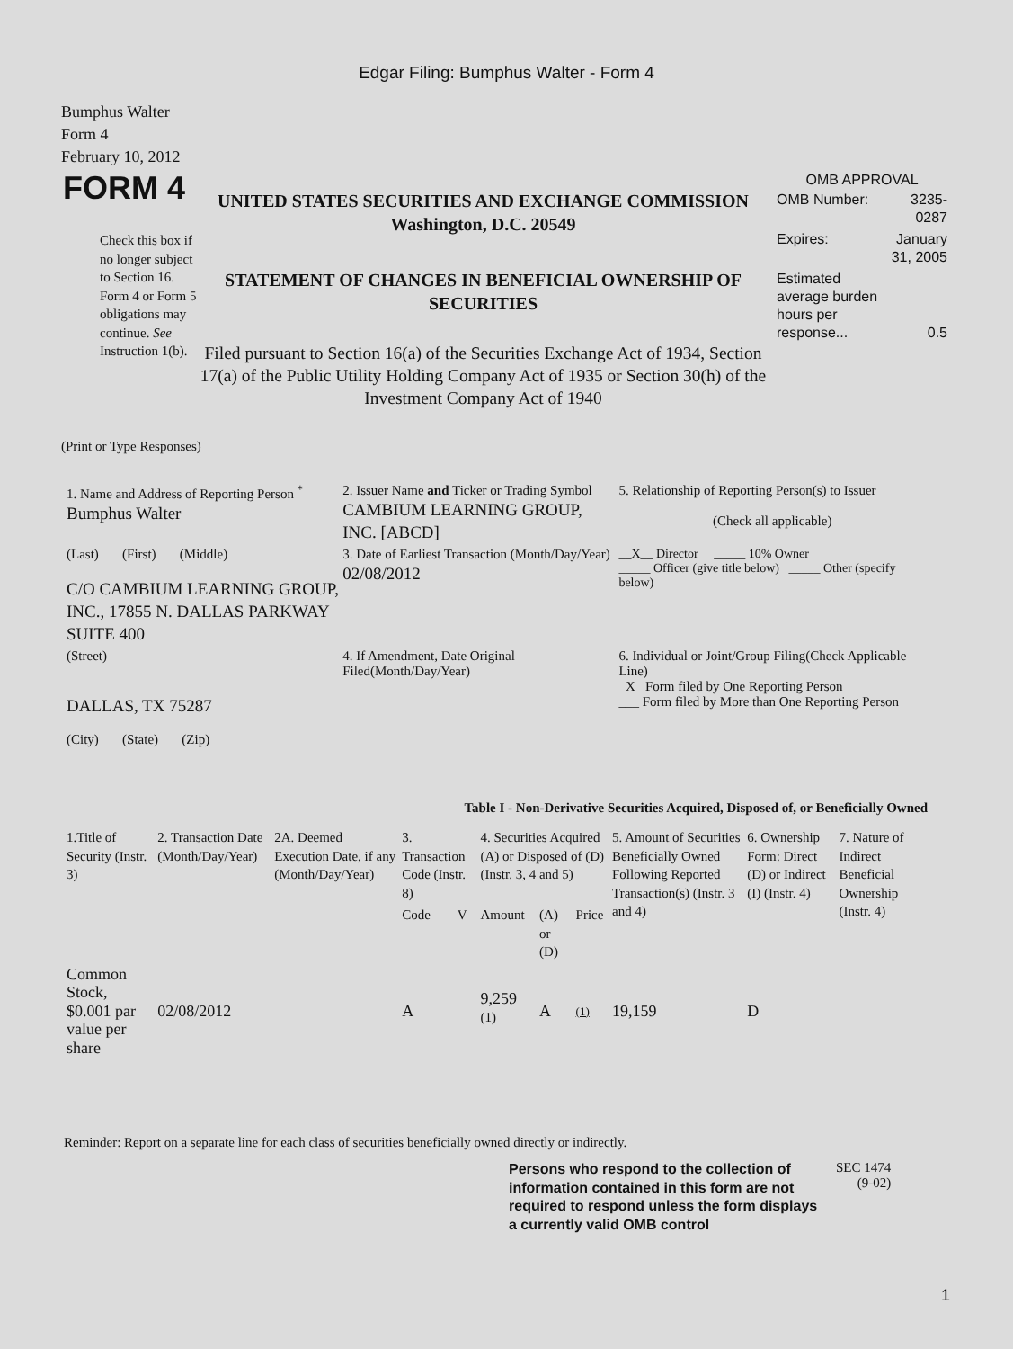Edgar Filing: Bumphus Walter - Form 4
Bumphus Walter
Form 4
February 10, 2012
FORM 4
Check this box if no longer subject to Section 16. Form 4 or Form 5 obligations may continue. See Instruction 1(b).
UNITED STATES SECURITIES AND EXCHANGE COMMISSION
Washington, D.C. 20549
STATEMENT OF CHANGES IN BENEFICIAL OWNERSHIP OF SECURITIES
Filed pursuant to Section 16(a) of the Securities Exchange Act of 1934, Section 17(a) of the Public Utility Holding Company Act of 1935 or Section 30(h) of the Investment Company Act of 1940
OMB APPROVAL
| OMB Number: | 3235-0287 |
| Expires: | January 31, 2005 |
| Estimated average burden hours per response... | 0.5 |
(Print or Type Responses)
| 1. Name and Address of Reporting Person <sup>*</sup> Bumphus Walter | 2. Issuer Name and Ticker or Trading Symbol CAMBIUM LEARNING GROUP, INC. [ABCD] | 5. Relationship of Reporting Person(s) to Issuer (Check all applicable) |
| (Last) (First) (Middle) C/O CAMBIUM LEARNING GROUP, INC., 17855 N. DALLAS PARKWAY SUITE 400 | 3. Date of Earliest Transaction (Month/Day/Year) 02/08/2012 | __X__ Director _____ 10% Owner _____ Officer (give title below) _____ Other (specify below) |
| (Street) DALLAS, TX 75287 (City) (State) (Zip) | 4. If Amendment, Date Original Filed(Month/Day/Year) | 6. Individual or Joint/Group Filing(Check Applicable Line) _X_ Form filed by One Reporting Person ___ Form filed by More than One Reporting Person |
Table I - Non-Derivative Securities Acquired, Disposed of, or Beneficially Owned
| 1.Title of Security (Instr. 3) | 2. Transaction Date (Month/Day/Year) | 2A. Deemed Execution Date, if any (Month/Day/Year) | 3. Transaction Code (Instr. 8) | | 4. Securities Acquired (A) or Disposed of (D) (Instr. 3, 4 and 5) | | | 5. Amount of Securities Beneficially Owned Following Reported Transaction(s) (Instr. 3 and 4) | 6. Ownership Form: Direct (D) or Indirect (I) (Instr. 4) | 7. Nature of Indirect Beneficial Ownership (Instr. 4) |
| --- | --- | --- | --- | --- | --- | --- | --- | --- | --- | --- |
| | | | Code | V | Amount | (A) or (D) | Price | | | |
| Common Stock, $0.001 par value per share | 02/08/2012 | | A | | 9,259 <sup>(1)</sup> | A | (1) | 19,159 | D | |
Reminder: Report on a separate line for each class of securities beneficially owned directly or indirectly.
Persons who respond to the collection of information contained in this form are not required to respond unless the form displays a currently valid OMB control
SEC 1474
(9-02)
1